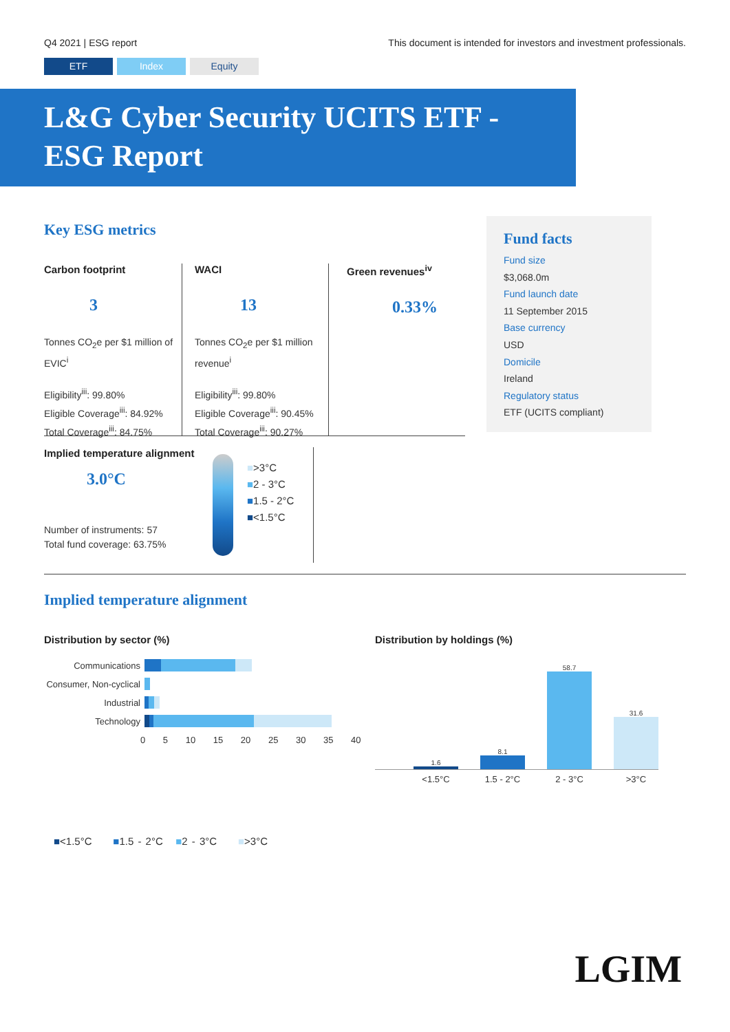Q4 2021 | ESG report This document is intended for investors and investment professionals.
ETF Index Equity
L&G Cyber Security UCITS ETF -
ESG Report
Key ESG metrics
Carbon footprint
3
Tonnes CO<sub>2</sub>e per $1 million of EVIC<sup>i</sup>
Eligibility<sup>iii</sup>: 99.80%
Eligible Coverage<sup>iii</sup>: 84.92%
Total Coverage<sup>iii</sup>: 84.75%
WACI
13
Tonnes CO<sub>2</sub>e per $1 million revenue<sup>i</sup>
Eligibility<sup>iii</sup>: 99.80%
Eligible Coverage<sup>iii</sup>: 90.45%
Total Coverage<sup>iii</sup>: 90.27%
Green revenues<sup>iv</sup>
0.33%
Implied temperature alignment
3.0°C
Number of instruments: 57
Total fund coverage: 63.75%
■>3°C
■2 - 3°C
■1.5 - 2°C
■<1.5°C
Fund facts
Fund size
$3,068.0m
Fund launch date
11 September 2015
Base currency
USD
Domicile
Ireland
Regulatory status
ETF (UCITS compliant)
Implied temperature alignment
Distribution by sector (%)
Communications
Consumer, Non-cyclical
Industrial
Technology
0 5 10 15 20 25 30 35 40
Distribution by holdings (%)
1.6
8.1
58.7
31.6
<1.5°C 1.5 - 2°C 2 - 3°C >3°C
■<1.5°C ■1.5 - 2°C ■2 - 3°C ■>3°C
LGIM